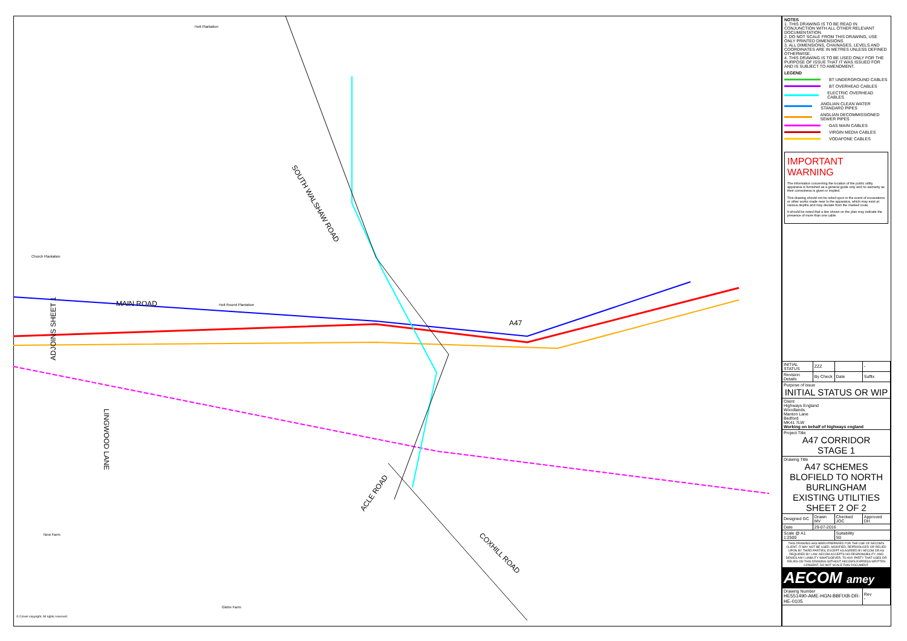SOUTH WALSHAW ROAD
MAIN ROAD
A47
LINGWOOD LANE
ACLE ROAD
COXHILL ROAD
ADJOINS SHEET 1
Holt Plantation
Church Plantation
Holt Round Plantation
New Farm
Glebe Farm
© Crown copyright. All rights reserved
NOTES
1. THIS DRAWING IS TO BE READ IN CONJUNCTION WITH ALL OTHER RELEVANT DOCUMENTATION.
2. DO NOT SCALE FROM THIS DRAWING, USE ONLY PRINTED DIMENSIONS.
3. ALL DIMENSIONS, CHAINAGES, LEVELS AND COORDINATES ARE IN METRES UNLESS DEFINED OTHERWISE.
4. THIS DRAWING IS TO BE USED ONLY FOR THE PURPOSE OF ISSUE THAT IT WAS ISSUED FOR AND IS SUBJECT TO AMENDMENT.
LEGEND
BT UNDERGROUND CABLES
BT OVERHEAD CABLES
ELECTRIC OVERHEAD CABLES
ANGLIAN CLEAN WATER STANDARD PIPES
ANGLIAN DECOMMISSIONED SEWER PIPES
GAS MAIN CABLES
VIRGIN MEDIA CABLES
VODAFONE CABLES
IMPORTANT WARNING
The information concerning the location of the public utility apparatus is furnished as a general guide only and no warranty as their correctness is given or implied.
This drawing should not be relied upon in the event of excavations or other works made near to the apparatus, which may exist at various depths and may deviate from the marked route.
It should be noted that a line shown on the plan may indicate the presence of more than one cable.
| INITIAL STATUS | ZZZ | | - |
| Revision Details | By Check | Date | Suffix |
| Purpose of issue INITIAL STATUS OR WIP | | | |
| Client Highways England Woodlands Manton Lane Bedford MK41 7LW Working on behalf of highways england | | | |
| Project Title A47 CORRIDOR STAGE 1 | | | |
| Drawing Title A47 SCHEMES BLOFIELD TO NORTH BURLINGHAM EXISTING UTILITIES SHEET 2 OF 2 | | | |
| Designed GC | Drawn MV | Checked JOC | Approved DH |
| Date | 29-07-2016 | | |
| Scale @ A1 1:2500 | | Suitability S0 | |
| THIS DRAWING HAS BEEN PREPARED FOR THE USE OF AECOM'S CLIENT. IT MAY NOT BE USED, MODIFIED, REPRODUCED OR RELIED UPON BY THIRD PARTIES, EXCEPT AS AGREED BY AECOM OR AS REQUIRED BY LAW. AECOM ACCEPTS NO RESPONSIBILITY, AND DENIES ANY LIABILITY WHATSOEVER, TO ANY PARTY THAT USES OR RELIES ON THIS DRAWING WITHOUT AECOM'S EXPRESS WRITTEN CONSENT. DO NOT SCALE THIS DOCUMENT. | | | |
| AECOM amey | | | |
| Drawing Number HE551490-AME-HGN-BBFIXB-DR-HE-0105 | | | Rev - |